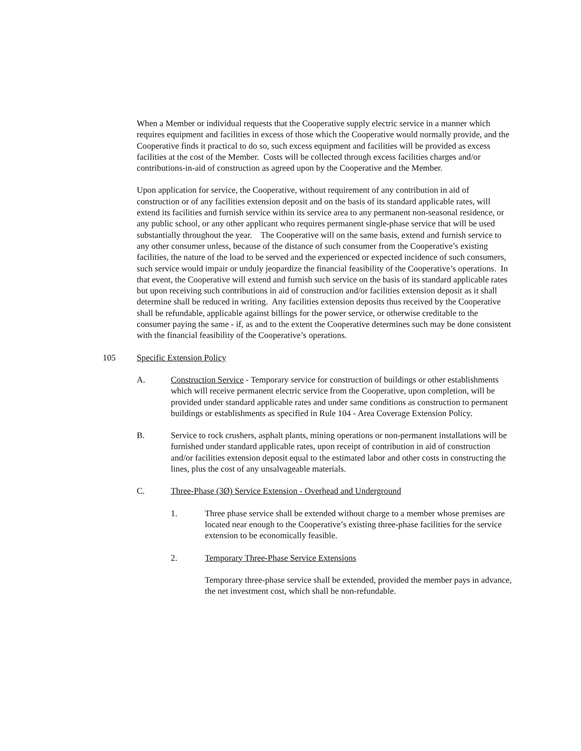When a Member or individual requests that the Cooperative supply electric service in a manner which requires equipment and facilities in excess of those which the Cooperative would normally provide, and the Cooperative finds it practical to do so, such excess equipment and facilities will be provided as excess facilities at the cost of the Member. Costs will be collected through excess facilities charges and/or contributions-in-aid of construction as agreed upon by the Cooperative and the Member.
Upon application for service, the Cooperative, without requirement of any contribution in aid of construction or of any facilities extension deposit and on the basis of its standard applicable rates, will extend its facilities and furnish service within its service area to any permanent non-seasonal residence, or any public school, or any other applicant who requires permanent single-phase service that will be used substantially throughout the year. The Cooperative will on the same basis, extend and furnish service to any other consumer unless, because of the distance of such consumer from the Cooperative’s existing facilities, the nature of the load to be served and the experienced or expected incidence of such consumers, such service would impair or unduly jeopardize the financial feasibility of the Cooperative’s operations. In that event, the Cooperative will extend and furnish such service on the basis of its standard applicable rates but upon receiving such contributions in aid of construction and/or facilities extension deposit as it shall determine shall be reduced in writing. Any facilities extension deposits thus received by the Cooperative shall be refundable, applicable against billings for the power service, or otherwise creditable to the consumer paying the same - if, as and to the extent the Cooperative determines such may be done consistent with the financial feasibility of the Cooperative’s operations.
105 Specific Extension Policy
A. Construction Service - Temporary service for construction of buildings or other establishments which will receive permanent electric service from the Cooperative, upon completion, will be provided under standard applicable rates and under same conditions as construction to permanent buildings or establishments as specified in Rule 104 - Area Coverage Extension Policy.
B. Service to rock crushers, asphalt plants, mining operations or non-permanent installations will be furnished under standard applicable rates, upon receipt of contribution in aid of construction and/or facilities extension deposit equal to the estimated labor and other costs in constructing the lines, plus the cost of any unsalvageable materials.
C. Three-Phase (3Ø) Service Extension - Overhead and Underground
1. Three phase service shall be extended without charge to a member whose premises are located near enough to the Cooperative’s existing three-phase facilities for the service extension to be economically feasible.
2. Temporary Three-Phase Service Extensions
Temporary three-phase service shall be extended, provided the member pays in advance, the net investment cost, which shall be non-refundable.